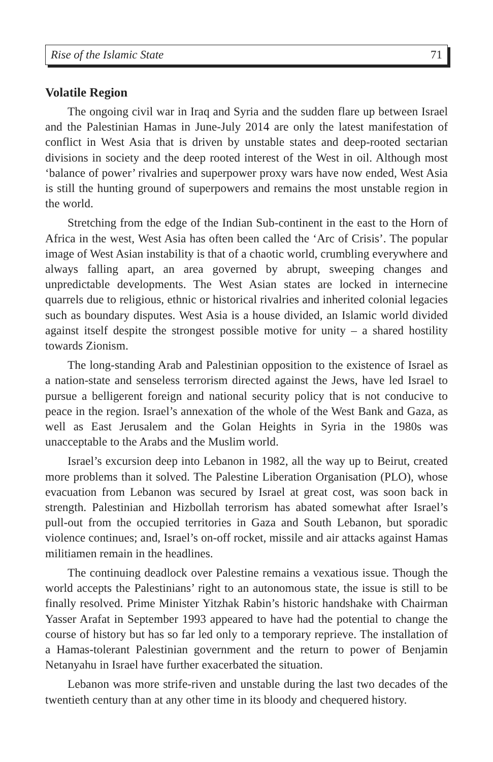Rise of the Islamic State 71
Volatile Region
The ongoing civil war in Iraq and Syria and the sudden flare up between Israel and the Palestinian Hamas in June-July 2014 are only the latest manifestation of conflict in West Asia that is driven by unstable states and deep-rooted sectarian divisions in society and the deep rooted interest of the West in oil. Although most ‘balance of power’ rivalries and superpower proxy wars have now ended, West Asia is still the hunting ground of superpowers and remains the most unstable region in the world.
Stretching from the edge of the Indian Sub-continent in the east to the Horn of Africa in the west, West Asia has often been called the ‘Arc of Crisis’. The popular image of West Asian instability is that of a chaotic world, crumbling everywhere and always falling apart, an area governed by abrupt, sweeping changes and unpredictable developments. The West Asian states are locked in internecine quarrels due to religious, ethnic or historical rivalries and inherited colonial legacies such as boundary disputes. West Asia is a house divided, an Islamic world divided against itself despite the strongest possible motive for unity – a shared hostility towards Zionism.
The long-standing Arab and Palestinian opposition to the existence of Israel as a nation-state and senseless terrorism directed against the Jews, have led Israel to pursue a belligerent foreign and national security policy that is not conducive to peace in the region. Israel’s annexation of the whole of the West Bank and Gaza, as well as East Jerusalem and the Golan Heights in Syria in the 1980s was unacceptable to the Arabs and the Muslim world.
Israel’s excursion deep into Lebanon in 1982, all the way up to Beirut, created more problems than it solved. The Palestine Liberation Organisation (PLO), whose evacuation from Lebanon was secured by Israel at great cost, was soon back in strength. Palestinian and Hizbollah terrorism has abated somewhat after Israel’s pull-out from the occupied territories in Gaza and South Lebanon, but sporadic violence continues; and, Israel’s on-off rocket, missile and air attacks against Hamas militiamen remain in the headlines.
The continuing deadlock over Palestine remains a vexatious issue. Though the world accepts the Palestinians’ right to an autonomous state, the issue is still to be finally resolved. Prime Minister Yitzhak Rabin’s historic handshake with Chairman Yasser Arafat in September 1993 appeared to have had the potential to change the course of history but has so far led only to a temporary reprieve. The installation of a Hamas-tolerant Palestinian government and the return to power of Benjamin Netanyahu in Israel have further exacerbated the situation.
Lebanon was more strife-riven and unstable during the last two decades of the twentieth century than at any other time in its bloody and chequered history.